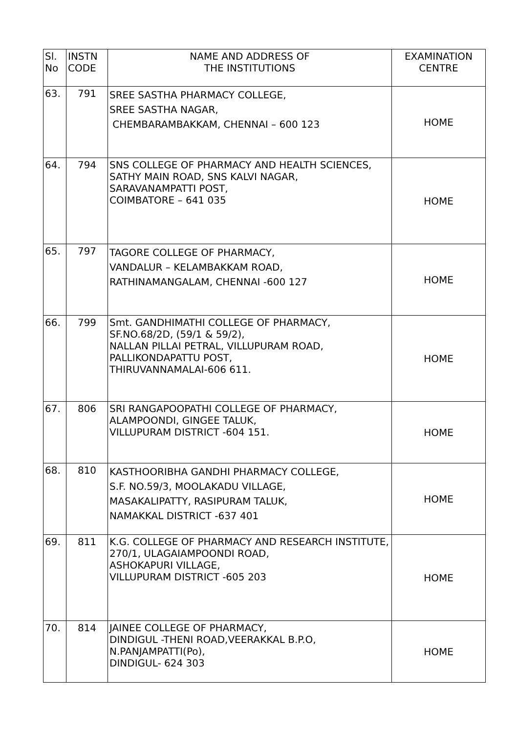| Sl. No | INSTN CODE | NAME AND ADDRESS OF THE INSTITUTIONS | EXAMINATION CENTRE |
| --- | --- | --- | --- |
| 63. | 791 | SREE SASTHA PHARMACY COLLEGE, SREE SASTHA NAGAR, CHEMBARAMBAKKAM, CHENNAI – 600 123 | HOME |
| 64. | 794 | SNS COLLEGE OF PHARMACY AND HEALTH SCIENCES, SATHY MAIN ROAD, SNS KALVI NAGAR, SARAVANAMPATTI POST, COIMBATORE – 641 035 | HOME |
| 65. | 797 | TAGORE COLLEGE OF PHARMACY, VANDALUR – KELAMBAKKAM ROAD, RATHINAMANGALAM, CHENNAI -600 127 | HOME |
| 66. | 799 | Smt. GANDHIMATHI COLLEGE OF PHARMACY, SF.NO.68/2D, (59/1 & 59/2), NALLAN PILLAI PETRAL, VILLUPURAM ROAD, PALLIKONDAPATTU POST, THIRUVANNAMALAI-606 611. | HOME |
| 67. | 806 | SRI RANGAPOOPATHI COLLEGE OF PHARMACY, ALAMPOONDI, GINGEE TALUK, VILLUPURAM DISTRICT -604 151. | HOME |
| 68. | 810 | KASTHOORIBHA GANDHI PHARMACY COLLEGE, S.F. NO.59/3, MOOLAKADU VILLAGE, MASAKALIPATTY, RASIPURAM TALUK, NAMAKKAL DISTRICT -637 401 | HOME |
| 69. | 811 | K.G. COLLEGE OF PHARMACY AND RESEARCH INSTITUTE, 270/1, ULAGAIAMPOONDI ROAD, ASHOKAPURI VILLAGE, VILLUPURAM DISTRICT -605 203 | HOME |
| 70. | 814 | JAINEE COLLEGE OF PHARMACY, DINDIGUL -THENI ROAD,VEERAKKAL B.P.O, N.PANJAMPATTI(Po), DINDIGUL- 624 303 | HOME |